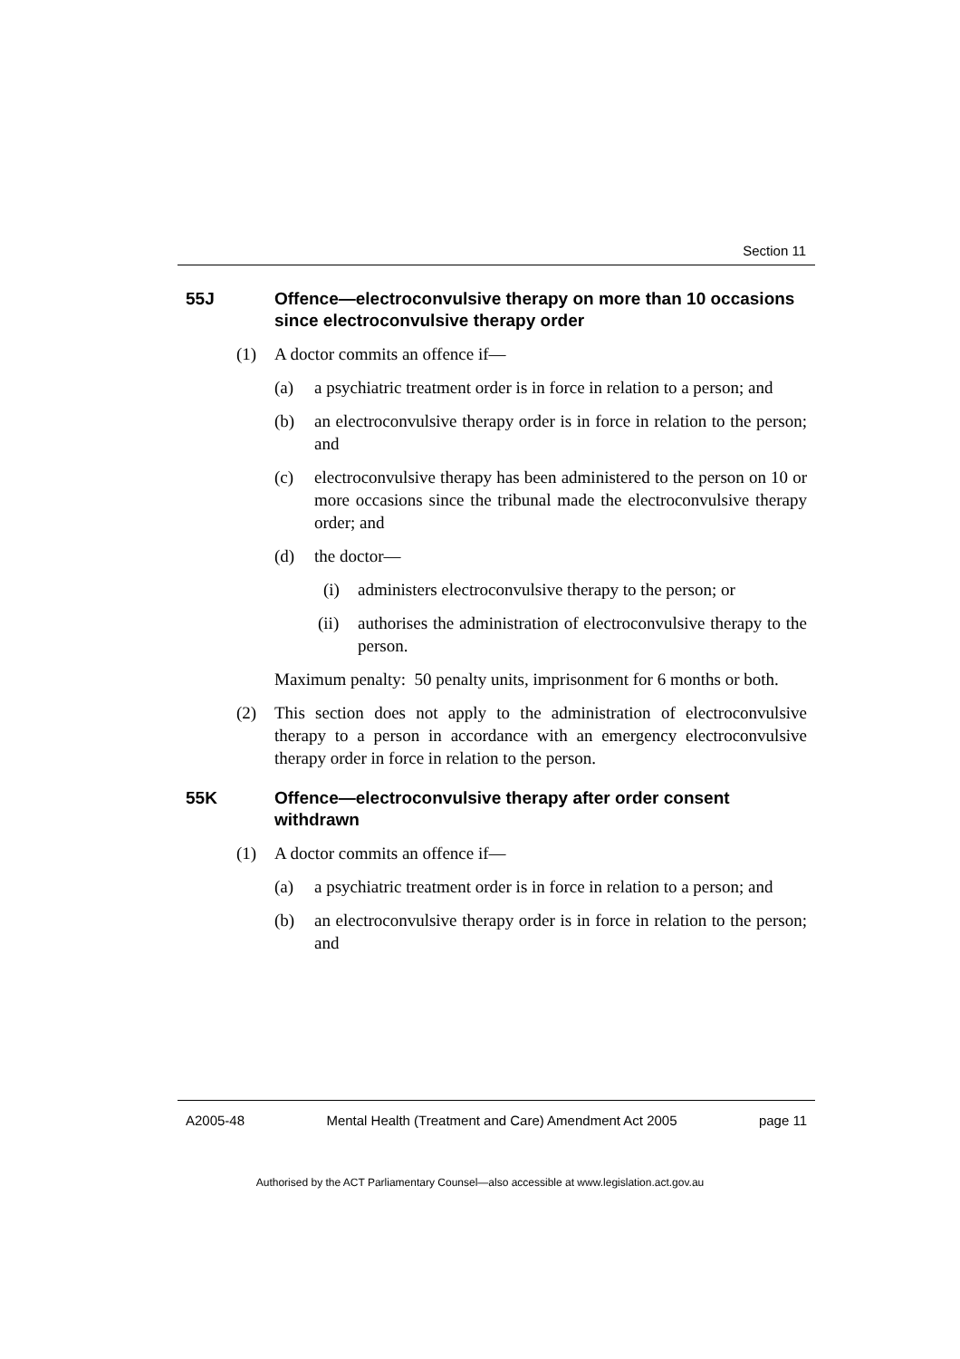Section 11
55J Offence—electroconvulsive therapy on more than 10 occasions since electroconvulsive therapy order
(1) A doctor commits an offence if—
(a) a psychiatric treatment order is in force in relation to a person; and
(b) an electroconvulsive therapy order is in force in relation to the person; and
(c) electroconvulsive therapy has been administered to the person on 10 or more occasions since the tribunal made the electroconvulsive therapy order; and
(d) the doctor—
(i) administers electroconvulsive therapy to the person; or
(ii) authorises the administration of electroconvulsive therapy to the person.
Maximum penalty: 50 penalty units, imprisonment for 6 months or both.
(2) This section does not apply to the administration of electroconvulsive therapy to a person in accordance with an emergency electroconvulsive therapy order in force in relation to the person.
55K Offence—electroconvulsive therapy after order consent withdrawn
(1) A doctor commits an offence if—
(a) a psychiatric treatment order is in force in relation to a person; and
(b) an electroconvulsive therapy order is in force in relation to the person; and
A2005-48 Mental Health (Treatment and Care) Amendment Act 2005 page 11
Authorised by the ACT Parliamentary Counsel—also accessible at www.legislation.act.gov.au